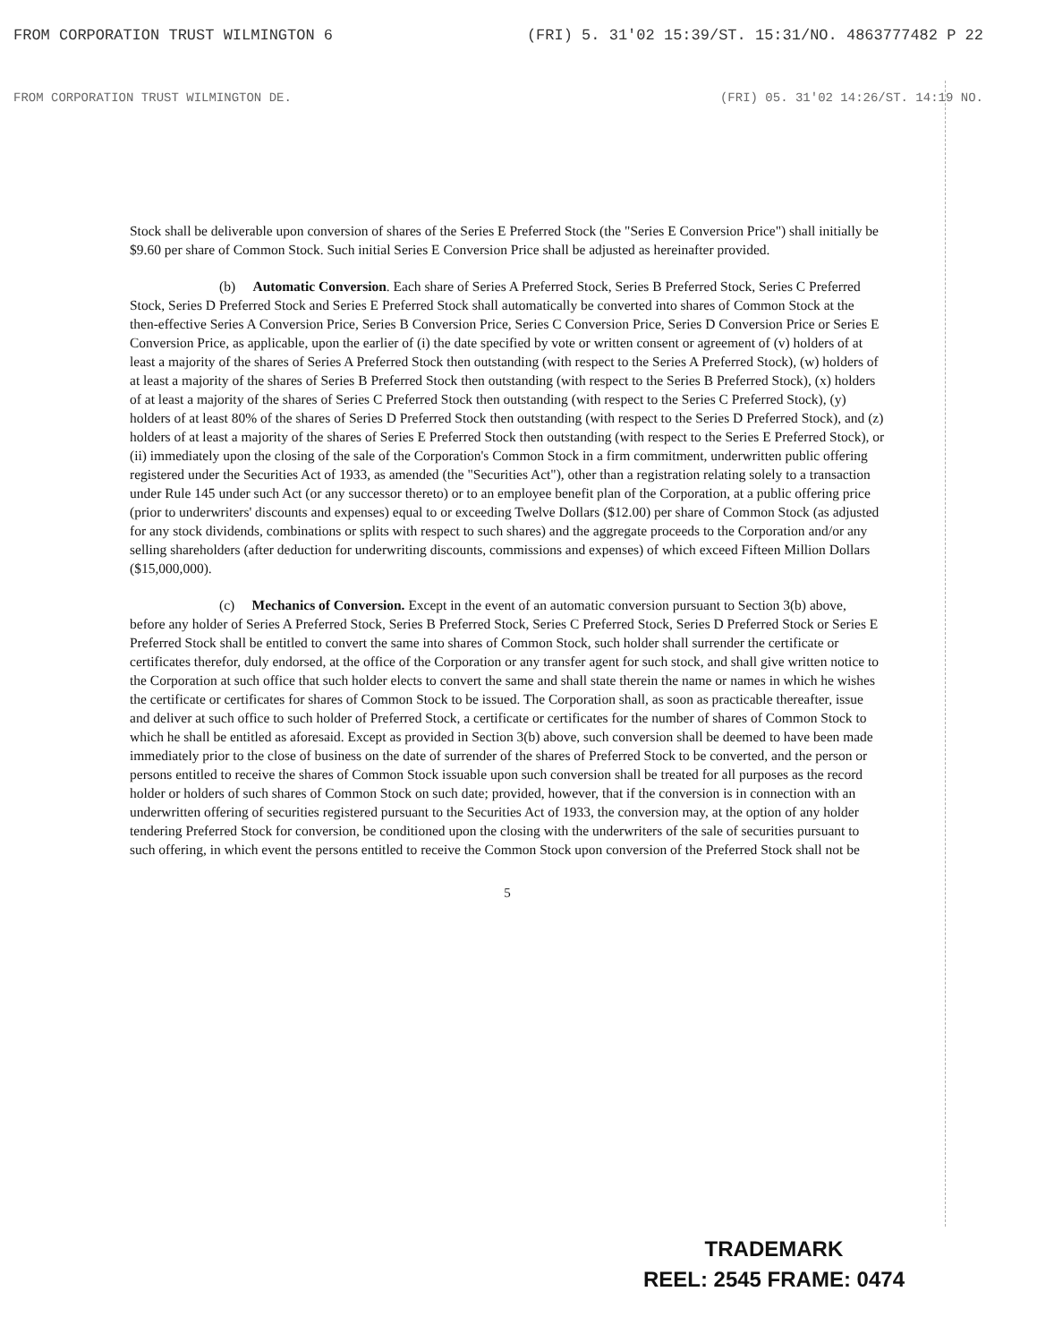FROM CORPORATION TRUST WILMINGTON 6 (FRI) 5. 31'02 15:39/ST. 15:31/NO. 4863777482 P 22
FROM CORPORATION TRUST WILMINGTON DE. (FRI) 05. 31'02 14:26/ST. 14:19 NO.
Stock shall be deliverable upon conversion of shares of the Series E Preferred Stock (the "Series E Conversion Price") shall initially be $9.60 per share of Common Stock. Such initial Series E Conversion Price shall be adjusted as hereinafter provided.
(b) Automatic Conversion. Each share of Series A Preferred Stock, Series B Preferred Stock, Series C Preferred Stock, Series D Preferred Stock and Series E Preferred Stock shall automatically be converted into shares of Common Stock at the then-effective Series A Conversion Price, Series B Conversion Price, Series C Conversion Price, Series D Conversion Price or Series E Conversion Price, as applicable, upon the earlier of (i) the date specified by vote or written consent or agreement of (v) holders of at least a majority of the shares of Series A Preferred Stock then outstanding (with respect to the Series A Preferred Stock), (w) holders of at least a majority of the shares of Series B Preferred Stock then outstanding (with respect to the Series B Preferred Stock), (x) holders of at least a majority of the shares of Series C Preferred Stock then outstanding (with respect to the Series C Preferred Stock), (y) holders of at least 80% of the shares of Series D Preferred Stock then outstanding (with respect to the Series D Preferred Stock), and (z) holders of at least a majority of the shares of Series E Preferred Stock then outstanding (with respect to the Series E Preferred Stock), or (ii) immediately upon the closing of the sale of the Corporation's Common Stock in a firm commitment, underwritten public offering registered under the Securities Act of 1933, as amended (the "Securities Act"), other than a registration relating solely to a transaction under Rule 145 under such Act (or any successor thereto) or to an employee benefit plan of the Corporation, at a public offering price (prior to underwriters' discounts and expenses) equal to or exceeding Twelve Dollars ($12.00) per share of Common Stock (as adjusted for any stock dividends, combinations or splits with respect to such shares) and the aggregate proceeds to the Corporation and/or any selling shareholders (after deduction for underwriting discounts, commissions and expenses) of which exceed Fifteen Million Dollars ($15,000,000).
(c) Mechanics of Conversion. Except in the event of an automatic conversion pursuant to Section 3(b) above, before any holder of Series A Preferred Stock, Series B Preferred Stock, Series C Preferred Stock, Series D Preferred Stock or Series E Preferred Stock shall be entitled to convert the same into shares of Common Stock, such holder shall surrender the certificate or certificates therefor, duly endorsed, at the office of the Corporation or any transfer agent for such stock, and shall give written notice to the Corporation at such office that such holder elects to convert the same and shall state therein the name or names in which he wishes the certificate or certificates for shares of Common Stock to be issued. The Corporation shall, as soon as practicable thereafter, issue and deliver at such office to such holder of Preferred Stock, a certificate or certificates for the number of shares of Common Stock to which he shall be entitled as aforesaid. Except as provided in Section 3(b) above, such conversion shall be deemed to have been made immediately prior to the close of business on the date of surrender of the shares of Preferred Stock to be converted, and the person or persons entitled to receive the shares of Common Stock issuable upon such conversion shall be treated for all purposes as the record holder or holders of such shares of Common Stock on such date; provided, however, that if the conversion is in connection with an underwritten offering of securities registered pursuant to the Securities Act of 1933, the conversion may, at the option of any holder tendering Preferred Stock for conversion, be conditioned upon the closing with the underwriters of the sale of securities pursuant to such offering, in which event the persons entitled to receive the Common Stock upon conversion of the Preferred Stock shall not be
5
TRADEMARK
REEL: 2545 FRAME: 0474